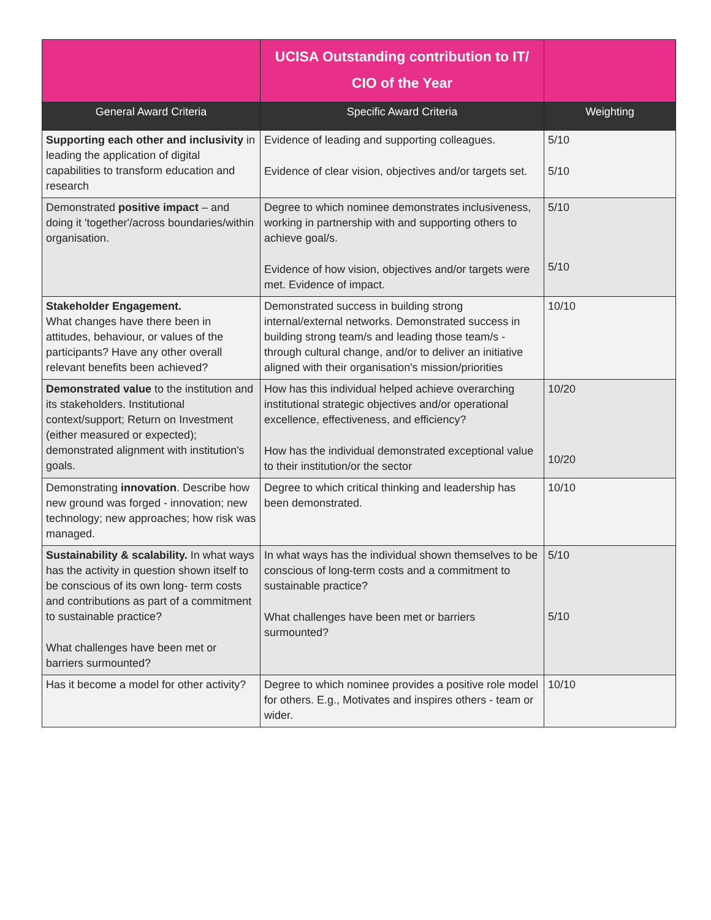| | UCISA Outstanding contribution to IT/ CIO of the Year | |
| General Award Criteria | Specific Award Criteria | Weighting |
| Supporting each other and inclusivity in leading the application of digital capabilities to transform education and research | Evidence of leading and supporting colleagues. Evidence of clear vision, objectives and/or targets set. | 5/10 5/10 |
| Demonstrated positive impact – and doing it 'together'/across boundaries/within organisation. | Degree to which nominee demonstrates inclusiveness, working in partnership with and supporting others to achieve goal/s. Evidence of how vision, objectives and/or targets were met. Evidence of impact. | 5/10 5/10 |
| Stakeholder Engagement. What changes have there been in attitudes, behaviour, or values of the participants? Have any other overall relevant benefits been achieved? | Demonstrated success in building strong internal/external networks. Demonstrated success in building strong team/s and leading those team/s - through cultural change, and/or to deliver an initiative aligned with their organisation's mission/priorities | 10/10 |
| Demonstrated value to the institution and its stakeholders. Institutional context/support; Return on Investment (either measured or expected); demonstrated alignment with institution's goals. | How has this individual helped achieve overarching institutional strategic objectives and/or operational excellence, effectiveness, and efficiency? How has the individual demonstrated exceptional value to their institution/or the sector | 10/20 10/20 |
| Demonstrating innovation . Describe how new ground was forged - innovation; new technology; new approaches; how risk was managed. | Degree to which critical thinking and leadership has been demonstrated. | 10/10 |
| Sustainability & scalability. In what ways has the activity in question shown itself to be conscious of its own long- term costs and contributions as part of a commitment to sustainable practice? What challenges have been met or barriers surmounted? | In what ways has the individual shown themselves to be conscious of long-term costs and a commitment to sustainable practice? What challenges have been met or barriers surmounted? | 5/10 5/10 |
| Has it become a model for other activity? | Degree to which nominee provides a positive role model for others. E.g., Motivates and inspires others - team or wider. | 10/10 |